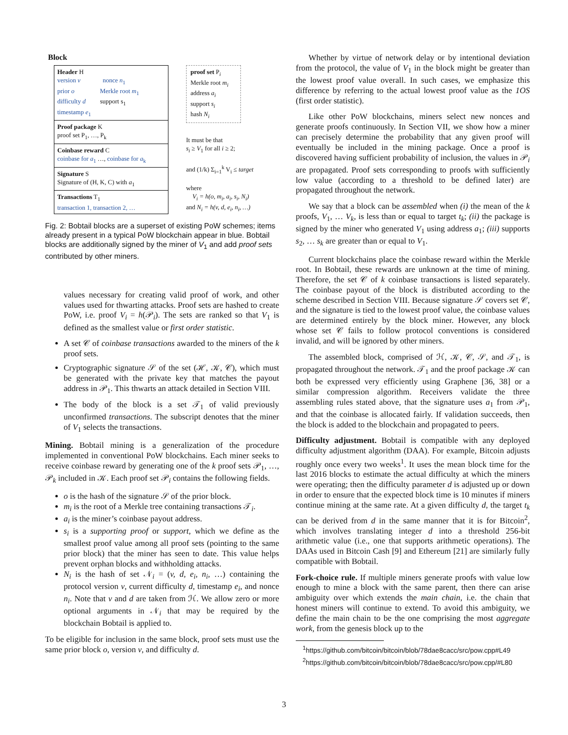Block
Header H
version v nonce n<sub>1</sub>
prior o Merkle root m<sub>1</sub>
difficulty d support s<sub>1</sub>
timestamp e<sub>1</sub>
Proof package K
proof set P<sub>1</sub>, …, P<sub>k</sub>
Coinbase reward C
coinbase for a<sub>1</sub> …, coinbase for a<sub>k</sub>
Signature S
Signature of (H, K, C) with a<sub>1</sub>
Transactions T<sub>1</sub>
transaction 1, transaction 2, …
proof set P<sub>i</sub>
Merkle root m<sub>i</sub>
address a<sub>i</sub>
support s<sub>i</sub>
hash N<sub>i</sub>
It must be that
s<sub>i</sub> ≥ V<sub>1</sub> for all i ≥ 2;
and (1/k) Σ<sub>i=1</sub><sup>k</sup> V<sub>i</sub> ≤ target
where
V<sub>i</sub> = h(o, m<sub>i</sub>, a<sub>i</sub>, s<sub>i</sub>, N<sub>i</sub>)
and N<sub>i</sub> = h(v, d, e<sub>i</sub>, n<sub>i</sub>, …)
Fig. 2: Bobtail blocks are a superset of existing PoW schemes; items already present in a typical PoW blockchain appear in blue. Bobtail blocks are additionally signed by the miner of V<sub>1</sub> and add proof sets contributed by other miners.
values necessary for creating valid proof of work, and other values used for thwarting attacks. Proof sets are hashed to create PoW, i.e. proof V<sub>i</sub> = h(𝒫<sub>i</sub>). The sets are ranked so that V<sub>1</sub> is defined as the smallest value or first order statistic.
A set 𝒞 of coinbase transactions awarded to the miners of the k proof sets.
Cryptographic signature 𝒮 of the set (ℋ, 𝒦, 𝒞), which must be generated with the private key that matches the payout address in 𝒫<sub>1</sub>. This thwarts an attack detailed in Section VIII.
The body of the block is a set 𝒯<sub>1</sub> of valid previously unconfirmed transactions. The subscript denotes that the miner of V<sub>1</sub> selects the transactions.
Mining. Bobtail mining is a generalization of the procedure implemented in conventional PoW blockchains. Each miner seeks to receive coinbase reward by generating one of the k proof sets 𝒫<sub>1</sub>, …, 𝒫<sub>k</sub> included in 𝒦. Each proof set 𝒫<sub>i</sub> contains the following fields.
o is the hash of the signature 𝒮 of the prior block.
m<sub>i</sub> is the root of a Merkle tree containing transactions 𝒯<sub>i</sub>.
a<sub>i</sub> is the miner’s coinbase payout address.
s<sub>i</sub> is a supporting proof or support, which we define as the smallest proof value among all proof sets (pointing to the same prior block) that the miner has seen to date. This value helps prevent orphan blocks and withholding attacks.
N<sub>i</sub> is the hash of set 𝒩<sub>i</sub> = (v, d, e<sub>i</sub>, n<sub>i</sub>, …) containing the protocol version v, current difficulty d, timestamp e<sub>i</sub>, and nonce n<sub>i</sub>. Note that v and d are taken from ℋ. We allow zero or more optional arguments in 𝒩<sub>i</sub> that may be required by the blockchain Bobtail is applied to.
To be eligible for inclusion in the same block, proof sets must use the same prior block o, version v, and difficulty d.
Whether by virtue of network delay or by intentional deviation from the protocol, the value of V<sub>1</sub> in the block might be greater than the lowest proof value overall. In such cases, we emphasize this difference by referring to the actual lowest proof value as the 1OS (first order statistic).
Like other PoW blockchains, miners select new nonces and generate proofs continuously. In Section VII, we show how a miner can precisely determine the probability that any given proof will eventually be included in the mining package. Once a proof is discovered having sufficient probability of inclusion, the values in 𝒫<sub>i</sub> are propagated. Proof sets corresponding to proofs with sufficiently low value (according to a threshold to be defined later) are propagated throughout the network.
We say that a block can be assembled when (i) the mean of the k proofs, V<sub>1</sub>, … V<sub>k</sub>, is less than or equal to target t<sub>k</sub>; (ii) the package is signed by the miner who generated V<sub>1</sub> using address a<sub>1</sub>; (iii) supports s<sub>2</sub>, … s<sub>k</sub> are greater than or equal to V<sub>1</sub>.
Current blockchains place the coinbase reward within the Merkle root. In Bobtail, these rewards are unknown at the time of mining. Therefore, the set 𝒞 of k coinbase transactions is listed separately. The coinbase payout of the block is distributed according to the scheme described in Section VIII. Because signature 𝒮 covers set 𝒞, and the signature is tied to the lowest proof value, the coinbase values are determined entirely by the block miner. However, any block whose set 𝒞 fails to follow protocol conventions is considered invalid, and will be ignored by other miners.
The assembled block, comprised of ℋ, 𝒦, 𝒞, 𝒮, and 𝒯<sub>1</sub>, is propagated throughout the network. 𝒯<sub>1</sub> and the proof package 𝒦 can both be expressed very efficiently using Graphene [36, 38] or a similar compression algorithm. Receivers validate the three assembling rules stated above, that the signature uses a<sub>1</sub> from 𝒫<sub>1</sub>, and that the coinbase is allocated fairly. If validation succeeds, then the block is added to the blockchain and propagated to peers.
Difficulty adjustment. Bobtail is compatible with any deployed difficulty adjustment algorithm (DAA). For example, Bitcoin adjusts roughly once every two weeks<sup>1</sup>. It uses the mean block time for the last 2016 blocks to estimate the actual difficulty at which the miners were operating; then the difficulty parameter d is adjusted up or down in order to ensure that the expected block time is 10 minutes if miners continue mining at the same rate. At a given difficulty d, the target t<sub>k</sub> can be derived from d in the same manner that it is for Bitcoin<sup>2</sup>, which involves translating integer d into a threshold 256-bit arithmetic value (i.e., one that supports arithmetic operations). The DAAs used in Bitcoin Cash [9] and Ethereum [21] are similarly fully compatible with Bobtail.
Fork-choice rule. If multiple miners generate proofs with value low enough to mine a block with the same parent, then there can arise ambiguity over which extends the main chain, i.e. the chain that honest miners will continue to extend. To avoid this ambiguity, we define the main chain to be the one comprising the most aggregate work, from the genesis block up to the
<sup>1</sup> https://github.com/bitcoin/bitcoin/blob/78dae8cacc/src/pow.cpp#L49
<sup>2</sup> https://github.com/bitcoin/bitcoin/blob/78dae8cacc/src/pow.cpp/#L80
3